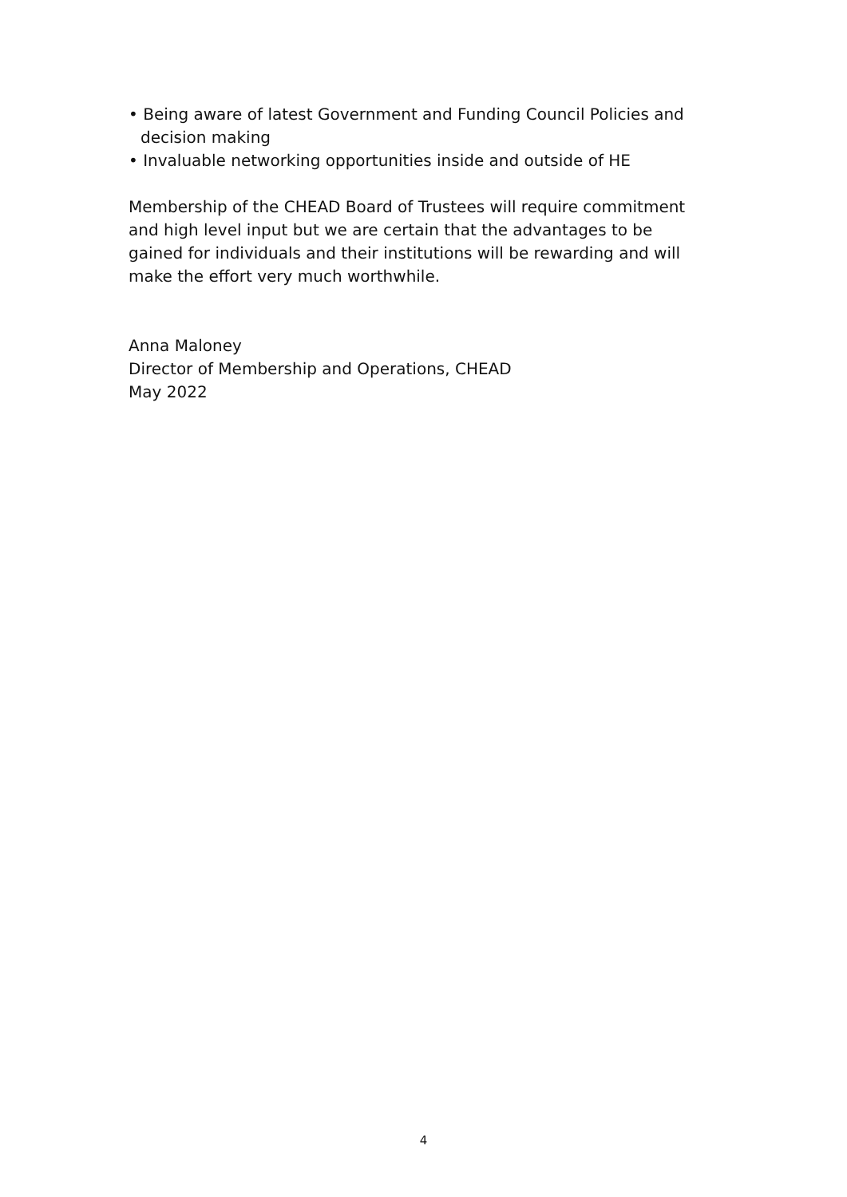• Being aware of latest Government and Funding Council Policies and decision making
• Invaluable networking opportunities inside and outside of HE
Membership of the CHEAD Board of Trustees will require commitment and high level input but we are certain that the advantages to be gained for individuals and their institutions will be rewarding and will make the effort very much worthwhile.
Anna Maloney
Director of Membership and Operations, CHEAD
May 2022
4